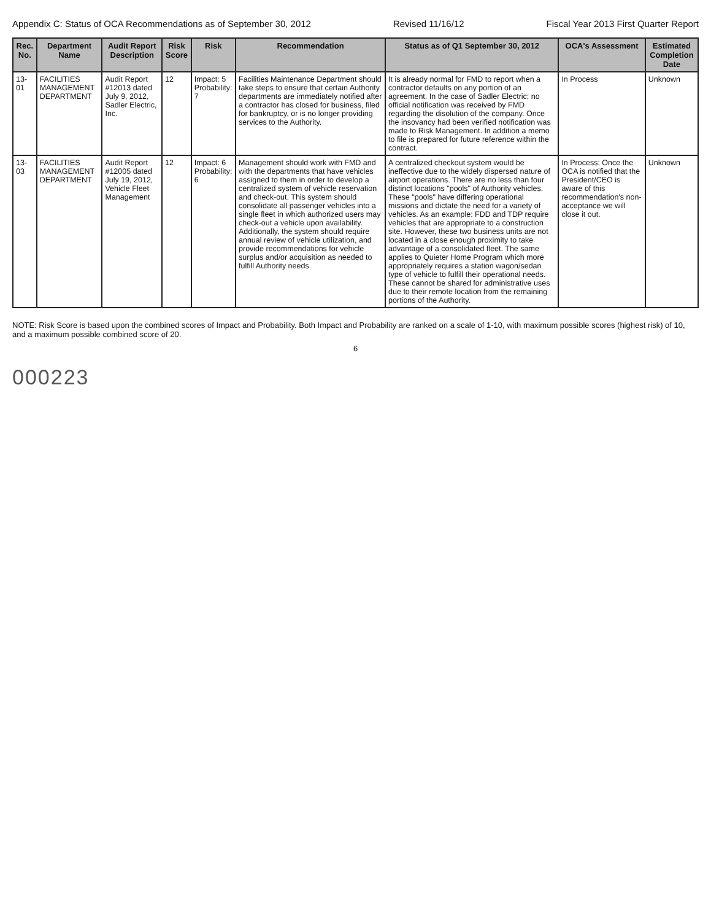Appendix C: Status of OCA Recommendations as of September 30, 2012 Revised 11/16/12 Fiscal Year 2013 First Quarter Report
| Rec. No. | Department Name | Audit Report Description | Risk Score | Risk | Recommendation | Status as of Q1 September 30, 2012 | OCA's Assessment | Estimated Completion Date |
| --- | --- | --- | --- | --- | --- | --- | --- | --- |
| 13-01 | FACILITIES MANAGEMENT DEPARTMENT | Audit Report #12013 dated July 9, 2012, Sadler Electric, Inc. | 12 | Impact: 5 Probability: 7 | Facilities Maintenance Department should take steps to ensure that certain Authority departments are immediately notified after a contractor has closed for business, filed for bankruptcy, or is no longer providing services to the Authority. | It is already normal for FMD to report when a contractor defaults on any portion of an agreement. In the case of Sadler Electric; no official notification was received by FMD regarding the disolution of the company. Once the insovancy had been verified notification was made to Risk Management. In addition a memo to file is prepared for future reference within the contract. | In Process | Unknown |
| 13-03 | FACILITIES MANAGEMENT DEPARTMENT | Audit Report #12005 dated July 19, 2012, Vehicle Fleet Management | 12 | Impact: 6 Probability: 6 | Management should work with FMD and with the departments that have vehicles assigned to them in order to develop a centralized system of vehicle reservation and check-out. This system should consolidate all passenger vehicles into a single fleet in which authorized users may check-out a vehicle upon availability. Additionally, the system should require annual review of vehicle utilization, and provide recommendations for vehicle surplus and/or acquisition as needed to fulfill Authority needs. | A centralized checkout system would be ineffective due to the widely dispersed nature of airport operations. There are no less than four distinct locations "pools" of Authority vehicles. These "pools" have differing operational missions and dictate the need for a variety of vehicles. As an example: FDD and TDP require vehicles that are appropriate to a construction site. However, these two business units are not located in a close enough proximity to take advantage of a consolidated fleet. The same applies to Quieter Home Program which more appropriately requires a station wagon/sedan type of vehicle to fulfill their operational needs. These cannot be shared for administrative uses due to their remote location from the remaining portions of the Authority. | In Process: Once the OCA is notified that the President/CEO is aware of this recommendation's non-acceptance we will close it out. | Unknown |
NOTE: Risk Score is based upon the combined scores of Impact and Probability. Both Impact and Probability are ranked on a scale of 1-10, with maximum possible scores (highest risk) of 10, and a maximum possible combined score of 20.
6
000223